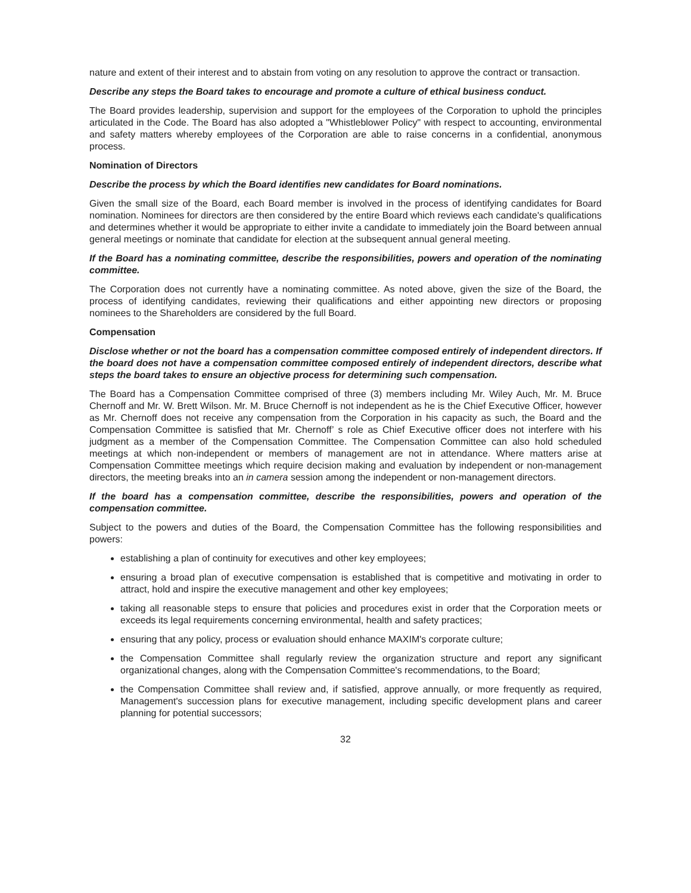nature and extent of their interest and to abstain from voting on any resolution to approve the contract or transaction.
Describe any steps the Board takes to encourage and promote a culture of ethical business conduct.
The Board provides leadership, supervision and support for the employees of the Corporation to uphold the principles articulated in the Code. The Board has also adopted a "Whistleblower Policy" with respect to accounting, environmental and safety matters whereby employees of the Corporation are able to raise concerns in a confidential, anonymous process.
Nomination of Directors
Describe the process by which the Board identifies new candidates for Board nominations.
Given the small size of the Board, each Board member is involved in the process of identifying candidates for Board nomination. Nominees for directors are then considered by the entire Board which reviews each candidate's qualifications and determines whether it would be appropriate to either invite a candidate to immediately join the Board between annual general meetings or nominate that candidate for election at the subsequent annual general meeting.
If the Board has a nominating committee, describe the responsibilities, powers and operation of the nominating committee.
The Corporation does not currently have a nominating committee. As noted above, given the size of the Board, the process of identifying candidates, reviewing their qualifications and either appointing new directors or proposing nominees to the Shareholders are considered by the full Board.
Compensation
Disclose whether or not the board has a compensation committee composed entirely of independent directors. If the board does not have a compensation committee composed entirely of independent directors, describe what steps the board takes to ensure an objective process for determining such compensation.
The Board has a Compensation Committee comprised of three (3) members including Mr. Wiley Auch, Mr. M. Bruce Chernoff and Mr. W. Brett Wilson. Mr. M. Bruce Chernoff is not independent as he is the Chief Executive Officer, however as Mr. Chernoff does not receive any compensation from the Corporation in his capacity as such, the Board and the Compensation Committee is satisfied that Mr. Chernoff’ s role as Chief Executive officer does not interfere with his judgment as a member of the Compensation Committee. The Compensation Committee can also hold scheduled meetings at which non-independent or members of management are not in attendance. Where matters arise at Compensation Committee meetings which require decision making and evaluation by independent or non-management directors, the meeting breaks into an in camera session among the independent or non-management directors.
If the board has a compensation committee, describe the responsibilities, powers and operation of the compensation committee.
Subject to the powers and duties of the Board, the Compensation Committee has the following responsibilities and powers:
establishing a plan of continuity for executives and other key employees;
ensuring a broad plan of executive compensation is established that is competitive and motivating in order to attract, hold and inspire the executive management and other key employees;
taking all reasonable steps to ensure that policies and procedures exist in order that the Corporation meets or exceeds its legal requirements concerning environmental, health and safety practices;
ensuring that any policy, process or evaluation should enhance MAXIM's corporate culture;
the Compensation Committee shall regularly review the organization structure and report any significant organizational changes, along with the Compensation Committee's recommendations, to the Board;
the Compensation Committee shall review and, if satisfied, approve annually, or more frequently as required, Management's succession plans for executive management, including specific development plans and career planning for potential successors;
32